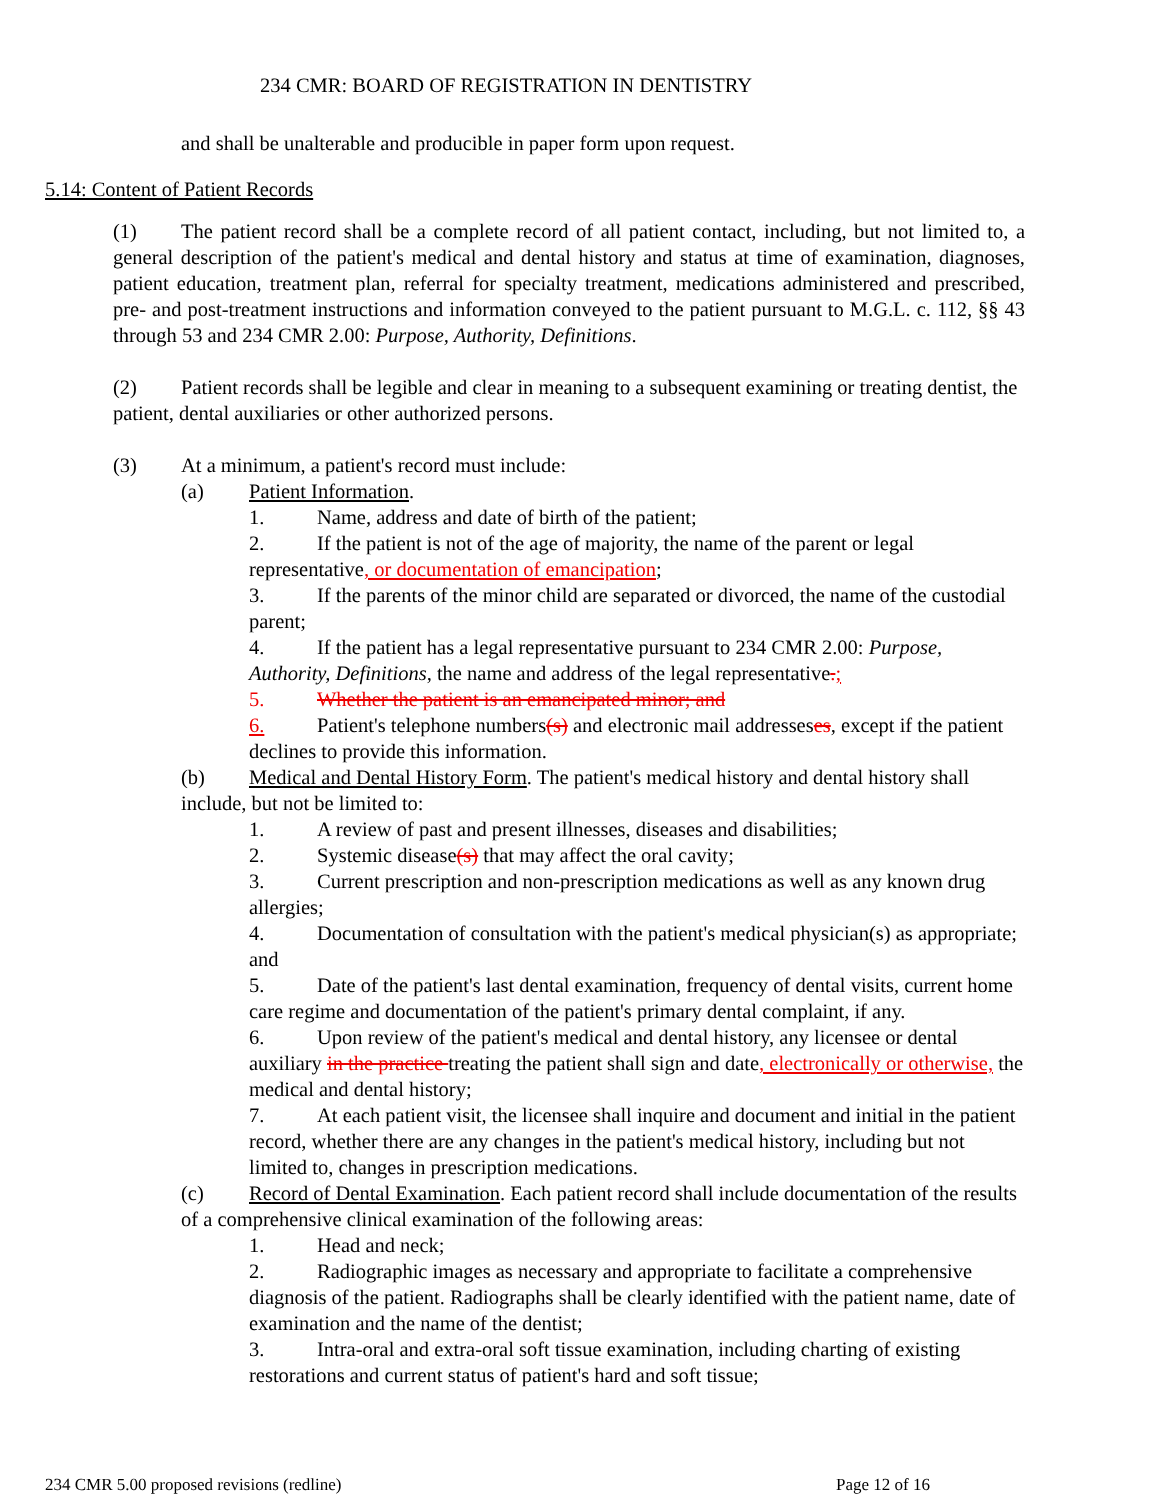234 CMR: BOARD OF REGISTRATION IN DENTISTRY
and shall be unalterable and producible in paper form upon request.
5.14: Content of Patient Records
(1) The patient record shall be a complete record of all patient contact, including, but not limited to, a general description of the patient's medical and dental history and status at time of examination, diagnoses, patient education, treatment plan, referral for specialty treatment, medications administered and prescribed, pre- and post-treatment instructions and information conveyed to the patient pursuant to M.G.L. c. 112, §§ 43 through 53 and 234 CMR 2.00: Purpose, Authority, Definitions.
(2) Patient records shall be legible and clear in meaning to a subsequent examining or treating dentist, the patient, dental auxiliaries or other authorized persons.
(3) At a minimum, a patient's record must include:
(a) Patient Information.
1. Name, address and date of birth of the patient;
2. If the patient is not of the age of majority, the name of the parent or legal representative, or documentation of emancipation;
3. If the parents of the minor child are separated or divorced, the name of the custodial parent;
4. If the patient has a legal representative pursuant to 234 CMR 2.00: Purpose, Authority, Definitions, the name and address of the legal representative.;
5. Whether the patient is an emancipated minor; and
6. Patient's telephone numbers(s) and electronic mail addresseses, except if the patient declines to provide this information.
(b) Medical and Dental History Form. The patient's medical history and dental history shall include, but not be limited to:
1. A review of past and present illnesses, diseases and disabilities;
2. Systemic disease(s) that may affect the oral cavity;
3. Current prescription and non-prescription medications as well as any known drug allergies;
4. Documentation of consultation with the patient's medical physician(s) as appropriate; and
5. Date of the patient's last dental examination, frequency of dental visits, current home care regime and documentation of the patient's primary dental complaint, if any.
6. Upon review of the patient's medical and dental history, any licensee or dental auxiliary in the practice treating the patient shall sign and date, electronically or otherwise, the medical and dental history;
7. At each patient visit, the licensee shall inquire and document and initial in the patient record, whether there are any changes in the patient's medical history, including but not limited to, changes in prescription medications.
(c) Record of Dental Examination. Each patient record shall include documentation of the results of a comprehensive clinical examination of the following areas:
1. Head and neck;
2. Radiographic images as necessary and appropriate to facilitate a comprehensive diagnosis of the patient. Radiographs shall be clearly identified with the patient name, date of examination and the name of the dentist;
3. Intra-oral and extra-oral soft tissue examination, including charting of existing restorations and current status of patient's hard and soft tissue;
234 CMR 5.00 proposed revisions (redline) Page 12 of 16